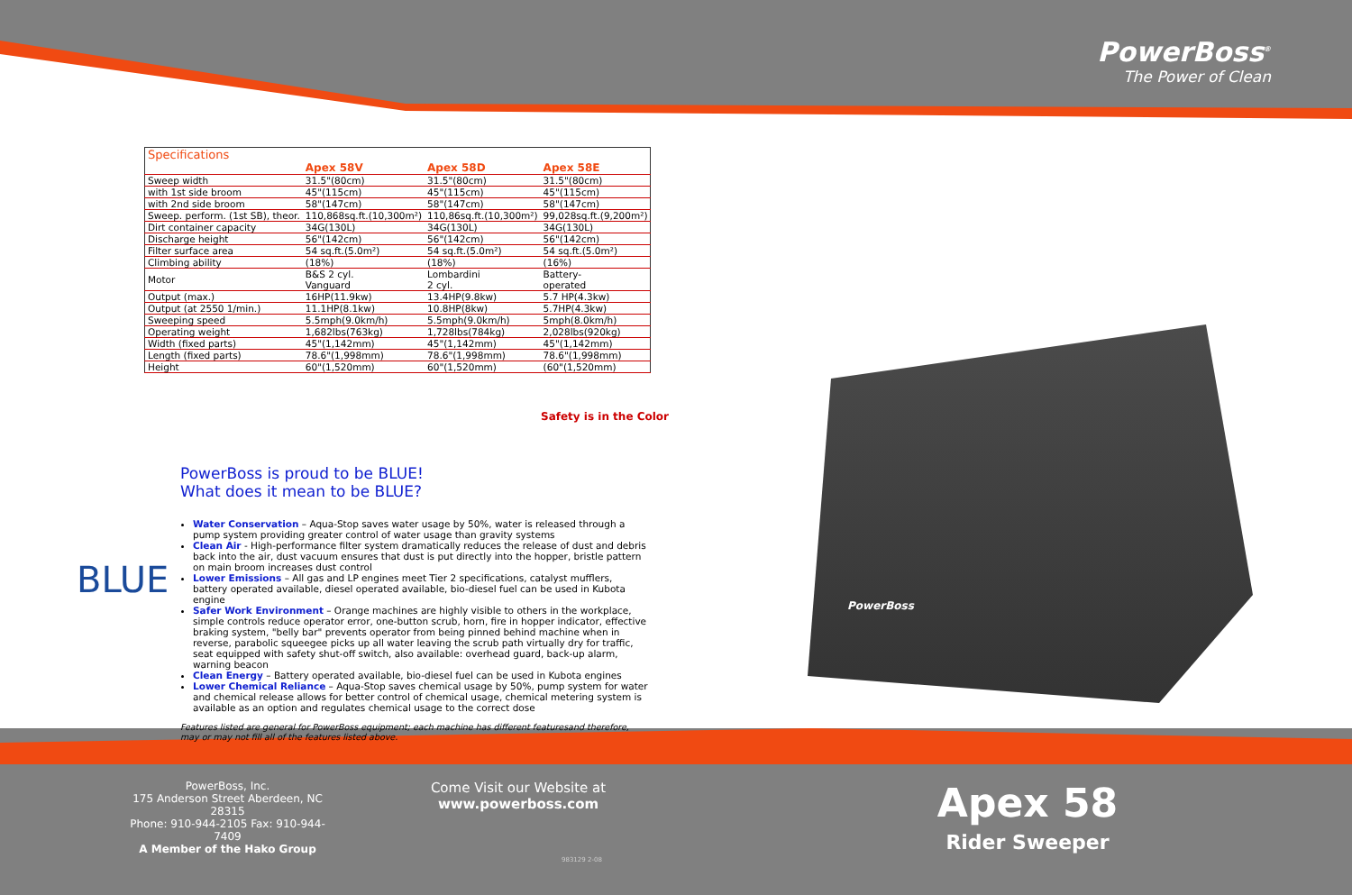PowerBoss<sup>®</sup>
The Power of Clean
| Specifications | | | |
| | Apex 58V | Apex 58D | Apex 58E |
| Sweep width | 31.5"(80cm) | 31.5"(80cm) | 31.5"(80cm) |
| with 1st side broom | 45"(115cm) | 45"(115cm) | 45"(115cm) |
| with 2nd side broom | 58"(147cm) | 58"(147cm) | 58"(147cm) |
| Sweep. perform. (1st SB), theor. | 110,868sq.ft.(10,300m²) | 110,86sq.ft.(10,300m²) | 99,028sq.ft.(9,200m²) |
| Dirt container capacity | 34G(130L) | 34G(130L) | 34G(130L) |
| Discharge height | 56"(142cm) | 56"(142cm) | 56"(142cm) |
| Filter surface area | 54 sq.ft.(5.0m²) | 54 sq.ft.(5.0m²) | 54 sq.ft.(5.0m²) |
| Climbing ability | (18%) | (18%) | (16%) |
| Motor | B&S 2 cyl. Vanguard | Lombardini 2 cyl. | Battery- operated |
| Output (max.) | 16HP(11.9kw) | 13.4HP(9.8kw) | 5.7 HP(4.3kw) |
| Output (at 2550 1/min.) | 11.1HP(8.1kw) | 10.8HP(8kw) | 5.7HP(4.3kw) |
| Sweeping speed | 5.5mph(9.0km/h) | 5.5mph(9.0km/h) | 5mph(8.0km/h) |
| Operating weight | 1,682lbs(763kg) | 1,728lbs(784kg) | 2,028lbs(920kg) |
| Width (fixed parts) | 45"(1,142mm) | 45"(1,142mm) | 45"(1,142mm) |
| Length (fixed parts) | 78.6"(1,998mm) | 78.6"(1,998mm) | 78.6"(1,998mm) |
| Height | 60"(1,520mm) | 60"(1,520mm) | (60"(1,520mm) |
Safety is in the Color
BLUE
PowerBoss is proud to be BLUE!
What does it mean to be BLUE?
Water Conservation – Aqua-Stop saves water usage by 50%, water is released through a pump system providing greater control of water usage than gravity systems
Clean Air - High-performance filter system dramatically reduces the release of dust and debris back into the air, dust vacuum ensures that dust is put directly into the hopper, bristle pattern on main broom increases dust control
Lower Emissions – All gas and LP engines meet Tier 2 specifications, catalyst mufflers, battery operated available, diesel operated available, bio-diesel fuel can be used in Kubota engine
Safer Work Environment – Orange machines are highly visible to others in the workplace, simple controls reduce operator error, one-button scrub, horn, fire in hopper indicator, effective braking system, "belly bar" prevents operator from being pinned behind machine when in reverse, parabolic squeegee picks up all water leaving the scrub path virtually dry for traffic, seat equipped with safety shut-off switch, also available: overhead guard, back-up alarm, warning beacon
Clean Energy – Battery operated available, bio-diesel fuel can be used in Kubota engines
Lower Chemical Reliance – Aqua-Stop saves chemical usage by 50%, pump system for water and chemical release allows for better control of chemical usage, chemical metering system is available as an option and regulates chemical usage to the correct dose
Features listed are general for PowerBoss equipment; each machine has different featuresand therefore, may or may not fill all of the features listed above.
PowerBoss
PowerBoss, Inc.
175 Anderson Street Aberdeen, NC 28315
Phone: 910-944-2105 Fax: 910-944-7409
A Member of the Hako Group
Come Visit our Website at
www.powerboss.com
Apex 58
Rider Sweeper
983129 2-08